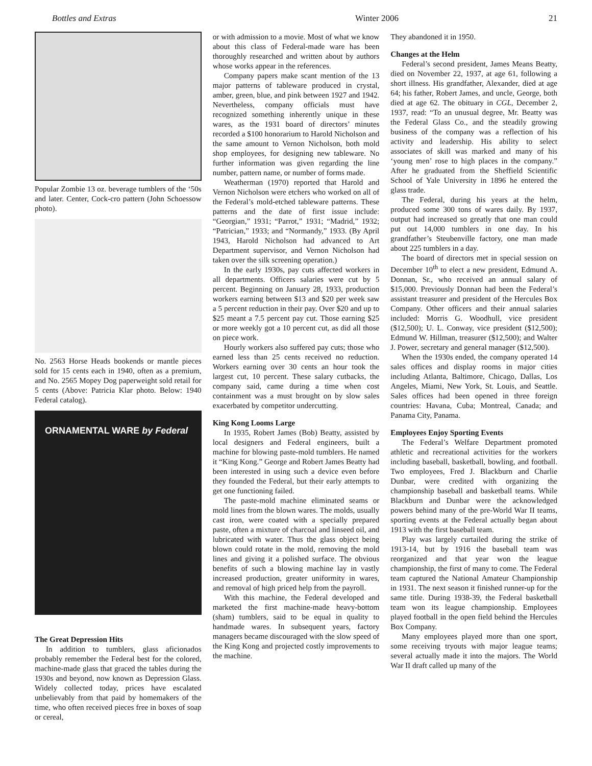Bottles and Extras Winter 2006 21
Popular Zombie 13 oz. beverage tumblers of the ‘50s and later. Center, Cock-cro pattern (John Schoessow photo).
No. 2563 Horse Heads bookends or mantle pieces sold for 15 cents each in 1940, often as a premium, and No. 2565 Mopey Dog paperweight sold retail for 5 cents (Above: Patricia Klar photo. Below: 1940 Federal catalog).
ORNAMENTAL WARE by Federal
The Great Depression Hits
In addition to tumblers, glass aficionados probably remember the Federal best for the colored, machine-made glass that graced the tables during the 1930s and beyond, now known as Depression Glass. Widely collected today, prices have escalated unbelievably from that paid by homemakers of the time, who often received pieces free in boxes of soap or cereal,
or with admission to a movie. Most of what we know about this class of Federal-made ware has been thoroughly researched and written about by authors whose works appear in the references.
Company papers make scant mention of the 13 major patterns of tableware produced in crystal, amber, green, blue, and pink between 1927 and 1942. Nevertheless, company officials must have recognized something inherently unique in these wares, as the 1931 board of directors’ minutes recorded a $100 honorarium to Harold Nicholson and the same amount to Vernon Nicholson, both mold shop employees, for designing new tableware. No further information was given regarding the line number, pattern name, or number of forms made.
Weatherman (1970) reported that Harold and Vernon Nicholson were etchers who worked on all of the Federal’s mold-etched tableware patterns. These patterns and the date of first issue include: “Georgian,” 1931; “Parrot,” 1931; “Madrid,” 1932; “Patrician,” 1933; and “Normandy,” 1933. (By April 1943, Harold Nicholson had advanced to Art Department supervisor, and Vernon Nicholson had taken over the silk screening operation.)
In the early 1930s, pay cuts affected workers in all departments. Officers salaries were cut by 5 percent. Beginning on January 28, 1933, production workers earning between $13 and $20 per week saw a 5 percent reduction in their pay. Over $20 and up to $25 meant a 7.5 percent pay cut. Those earning $25 or more weekly got a 10 percent cut, as did all those on piece work.
Hourly workers also suffered pay cuts; those who earned less than 25 cents received no reduction. Workers earning over 30 cents an hour took the largest cut, 10 percent. These salary cutbacks, the company said, came during a time when cost containment was a must brought on by slow sales exacerbated by competitor undercutting.
King Kong Looms Large
In 1935, Robert James (Bob) Beatty, assisted by local designers and Federal engineers, built a machine for blowing paste-mold tumblers. He named it “King Kong.” George and Robert James Beatty had been interested in using such a device even before they founded the Federal, but their early attempts to get one functioning failed.
The paste-mold machine eliminated seams or mold lines from the blown wares. The molds, usually cast iron, were coated with a specially prepared paste, often a mixture of charcoal and linseed oil, and lubricated with water. Thus the glass object being blown could rotate in the mold, removing the mold lines and giving it a polished surface. The obvious benefits of such a blowing machine lay in vastly increased production, greater uniformity in wares, and removal of high priced help from the payroll.
With this machine, the Federal developed and marketed the first machine-made heavy-bottom (sham) tumblers, said to be equal in quality to handmade wares. In subsequent years, factory managers became discouraged with the slow speed of the King Kong and projected costly improvements to the machine.
They abandoned it in 1950.
Changes at the Helm
Federal’s second president, James Means Beatty, died on November 22, 1937, at age 61, following a short illness. His grandfather, Alexander, died at age 64; his father, Robert James, and uncle, George, both died at age 62. The obituary in CGL, December 2, 1937, read: “To an unusual degree, Mr. Beatty was the Federal Glass Co., and the steadily growing business of the company was a reflection of his activity and leadership. His ability to select associates of skill was marked and many of his ‘young men’ rose to high places in the company.” After he graduated from the Sheffield Scientific School of Yale University in 1896 he entered the glass trade.
The Federal, during his years at the helm, produced some 300 tons of wares daily. By 1937, output had increased so greatly that one man could put out 14,000 tumblers in one day. In his grandfather’s Steubenville factory, one man made about 225 tumblers in a day.
The board of directors met in special session on December 10<sup>th</sup> to elect a new president, Edmund A. Donnan, Sr., who received an annual salary of $15,000. Previously Donnan had been the Federal’s assistant treasurer and president of the Hercules Box Company. Other officers and their annual salaries included: Morris G. Woodhull, vice president ($12,500); U. L. Conway, vice president ($12,500); Edmund W. Hillman, treasurer ($12,500); and Walter J. Power, secretary and general manager ($12,500).
When the 1930s ended, the company operated 14 sales offices and display rooms in major cities including Atlanta, Baltimore, Chicago, Dallas, Los Angeles, Miami, New York, St. Louis, and Seattle. Sales offices had been opened in three foreign countries: Havana, Cuba; Montreal, Canada; and Panama City, Panama.
Employees Enjoy Sporting Events
The Federal’s Welfare Department promoted athletic and recreational activities for the workers including baseball, basketball, bowling, and football. Two employees, Fred J. Blackburn and Charlie Dunbar, were credited with organizing the championship baseball and basketball teams. While Blackburn and Dunbar were the acknowledged powers behind many of the pre-World War II teams, sporting events at the Federal actually began about 1913 with the first baseball team.
Play was largely curtailed during the strike of 1913-14, but by 1916 the baseball team was reorganized and that year won the league championship, the first of many to come. The Federal team captured the National Amateur Championship in 1931. The next season it finished runner-up for the same title. During 1938-39, the Federal basketball team won its league championship. Employees played football in the open field behind the Hercules Box Company.
Many employees played more than one sport, some receiving tryouts with major league teams; several actually made it into the majors. The World War II draft called up many of the